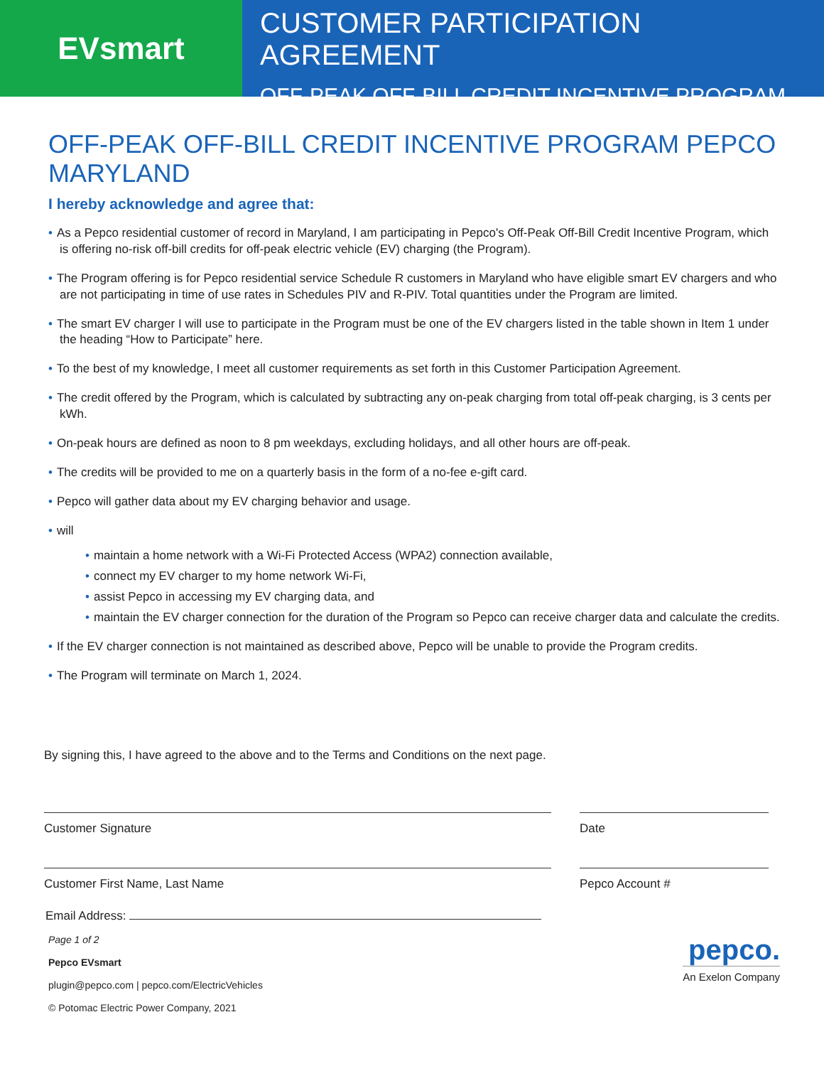EVsmart
CUSTOMER PARTICIPATION AGREEMENT
OFF-PEAK OFF-BILL CREDIT INCENTIVE PROGRAM
OFF-PEAK OFF-BILL CREDIT INCENTIVE PROGRAM PEPCO MARYLAND
I hereby acknowledge and agree that:
• As a Pepco residential customer of record in Maryland, I am participating in Pepco's Off-Peak Off-Bill Credit Incentive Program, which is offering no-risk off-bill credits for off-peak electric vehicle (EV) charging (the Program).
• The Program offering is for Pepco residential service Schedule R customers in Maryland who have eligible smart EV chargers and who are not participating in time of use rates in Schedules PIV and R-PIV. Total quantities under the Program are limited.
• The smart EV charger I will use to participate in the Program must be one of the EV chargers listed in the table shown in Item 1 under the heading “How to Participate” here.
• To the best of my knowledge, I meet all customer requirements as set forth in this Customer Participation Agreement.
• The credit offered by the Program, which is calculated by subtracting any on-peak charging from total off-peak charging, is 3 cents per kWh.
• On-peak hours are defined as noon to 8 pm weekdays, excluding holidays, and all other hours are off-peak.
• The credits will be provided to me on a quarterly basis in the form of a no-fee e-gift card.
• Pepco will gather data about my EV charging behavior and usage.
• will
• maintain a home network with a Wi-Fi Protected Access (WPA2) connection available,
• connect my EV charger to my home network Wi-Fi,
• assist Pepco in accessing my EV charging data, and
• maintain the EV charger connection for the duration of the Program so Pepco can receive charger data and calculate the credits.
• If the EV charger connection is not maintained as described above, Pepco will be unable to provide the Program credits.
• The Program will terminate on March 1, 2024.
By signing this, I have agreed to the above and to the Terms and Conditions on the next page.
Customer Signature Date
Customer First Name, Last Name Pepco Account #
Email Address:
Page 1 of 2
Pepco EVsmart
plugin@pepco.com | pepco.com/ElectricVehicles
© Potomac Electric Power Company, 2021
pepco.
An Exelon Company